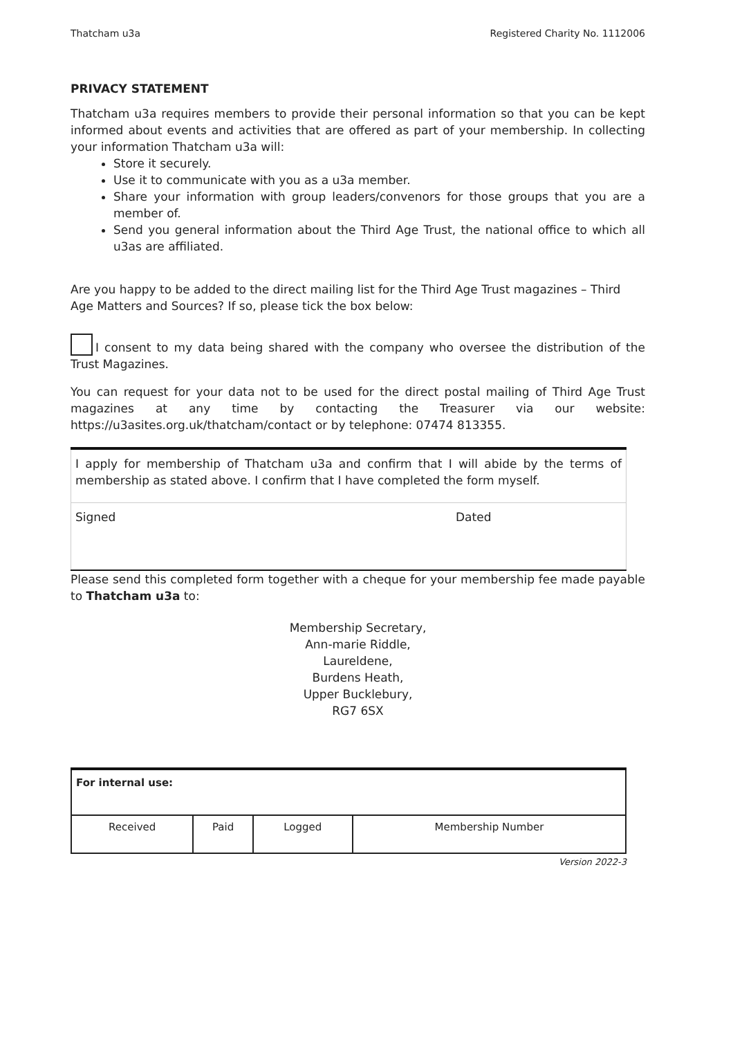Thatcham u3a Registered Charity No. 1112006
PRIVACY STATEMENT
Thatcham u3a requires members to provide their personal information so that you can be kept informed about events and activities that are offered as part of your membership. In collecting your information Thatcham u3a will:
Store it securely.
Use it to communicate with you as a u3a member.
Share your information with group leaders/convenors for those groups that you are a member of.
Send you general information about the Third Age Trust, the national office to which all u3as are affiliated.
Are you happy to be added to the direct mailing list for the Third Age Trust magazines – Third Age Matters and Sources? If so, please tick the box below:
I consent to my data being shared with the company who oversee the distribution of the Trust Magazines.
You can request for your data not to be used for the direct postal mailing of Third Age Trust magazines at any time by contacting the Treasurer via our website: https://u3asites.org.uk/thatcham/contact or by telephone: 07474 813355.
| I apply for membership of Thatcham u3a and confirm that I will abide by the terms of membership as stated above. I confirm that I have completed the form myself. | |
| Signed | Dated |
Please send this completed form together with a cheque for your membership fee made payable to Thatcham u3a to:
Membership Secretary,
Ann-marie Riddle,
Laureldene,
Burdens Heath,
Upper Bucklebury,
RG7 6SX
| For internal use: | | | |
| Received | Paid | Logged | Membership Number |
Version 2022-3